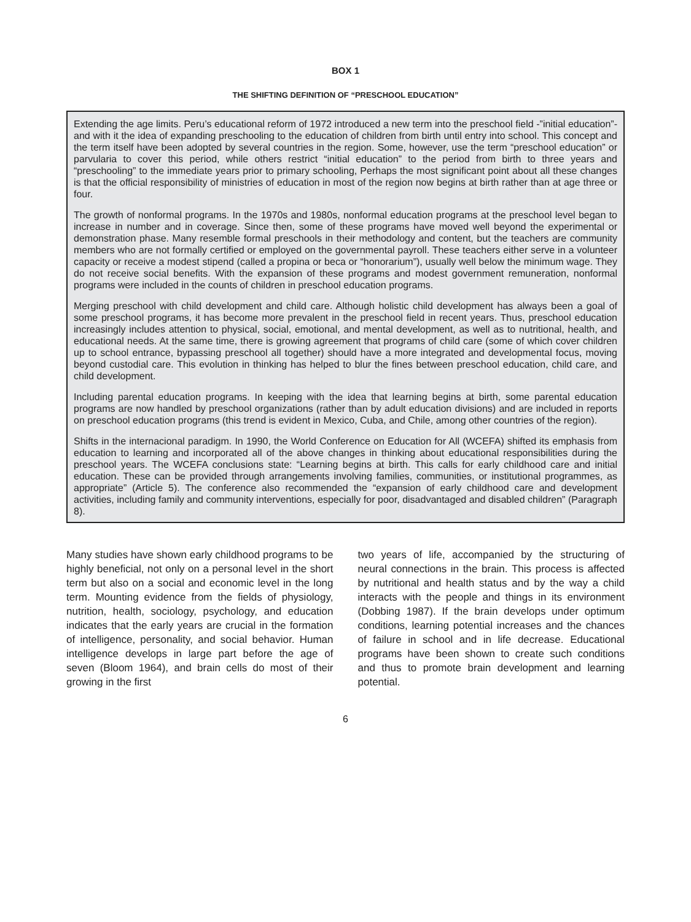BOX 1
THE SHIFTING DEFINITION OF “PRESCHOOL EDUCATION”
Extending the age limits. Peru’s educational reform of 1972 introduced a new term into the preschool field -”initial education”- and with it the idea of expanding preschooling to the education of children from birth until entry into school. This concept and the term itself have been adopted by several countries in the region. Some, however, use the term “preschool education” or parvularia to cover this period, while others restrict “initial education” to the period from birth to three years and “preschooling” to the immediate years prior to primary schooling, Perhaps the most significant point about all these changes is that the official responsibility of ministries of education in most of the region now begins at birth rather than at age three or four.
The growth of nonformal programs. In the 1970s and 1980s, nonformal education programs at the preschool level began to increase in number and in coverage. Since then, some of these programs have moved well beyond the experimental or demonstration phase. Many resemble formal preschools in their methodology and content, but the teachers are community members who are not formally certified or employed on the governmental payroll. These teachers either serve in a volunteer capacity or receive a modest stipend (called a propina or beca or “honorarium”), usually well below the minimum wage. They do not receive social benefits. With the expansion of these programs and modest government remuneration, nonformal programs were included in the counts of children in preschool education programs.
Merging preschool with child development and child care. Although holistic child development has always been a goal of some preschool programs, it has become more prevalent in the preschool field in recent years. Thus, preschool education increasingly includes attention to physical, social, emotional, and mental development, as well as to nutritional, health, and educational needs. At the same time, there is growing agreement that programs of child care (some of which cover children up to school entrance, bypassing preschool all together) should have a more integrated and developmental focus, moving beyond custodial care. This evolution in thinking has helped to blur the fines between preschool education, child care, and child development.
Including parental education programs. In keeping with the idea that learning begins at birth, some parental education programs are now handled by preschool organizations (rather than by adult education divisions) and are included in reports on preschool education programs (this trend is evident in Mexico, Cuba, and Chile, among other countries of the region).
Shifts in the internacional paradigm. In 1990, the World Conference on Education for All (WCEFA) shifted its emphasis from education to learning and incorporated all of the above changes in thinking about educational responsibilities during the preschool years. The WCEFA conclusions state: “Learning begins at birth. This calls for early childhood care and initial education. These can be provided through arrangements involving families, communities, or institutional programmes, as appropriate” (Article 5). The conference also recommended the “expansion of early childhood care and development activities, including family and community interventions, especially for poor, disadvantaged and disabled children” (Paragraph 8).
Many studies have shown early childhood programs to be highly beneficial, not only on a personal level in the short term but also on a social and economic level in the long term. Mounting evidence from the fields of physiology, nutrition, health, sociology, psychology, and education indicates that the early years are crucial in the formation of intelligence, personality, and social behavior. Human intelligence develops in large part before the age of seven (Bloom 1964), and brain cells do most of their growing in the first
two years of life, accompanied by the structuring of neural connections in the brain. This process is affected by nutritional and health status and by the way a child interacts with the people and things in its environment (Dobbing 1987). If the brain develops under optimum conditions, learning potential increases and the chances of failure in school and in life decrease. Educational programs have been shown to create such conditions and thus to promote brain development and learning potential.
6